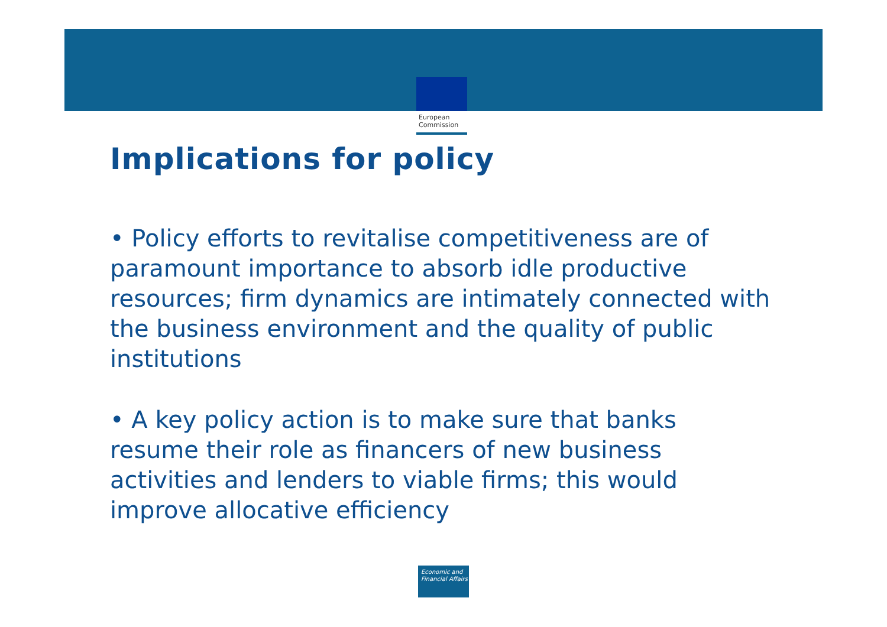European
Commission
Implications for policy
• Policy efforts to revitalise competitiveness are of paramount importance to absorb idle productive resources; firm dynamics are intimately connected with the business environment and the quality of public institutions
• A key policy action is to make sure that banks resume their role as financers of new business activities and lenders to viable firms; this would improve allocative efficiency
Economic and Financial Affairs